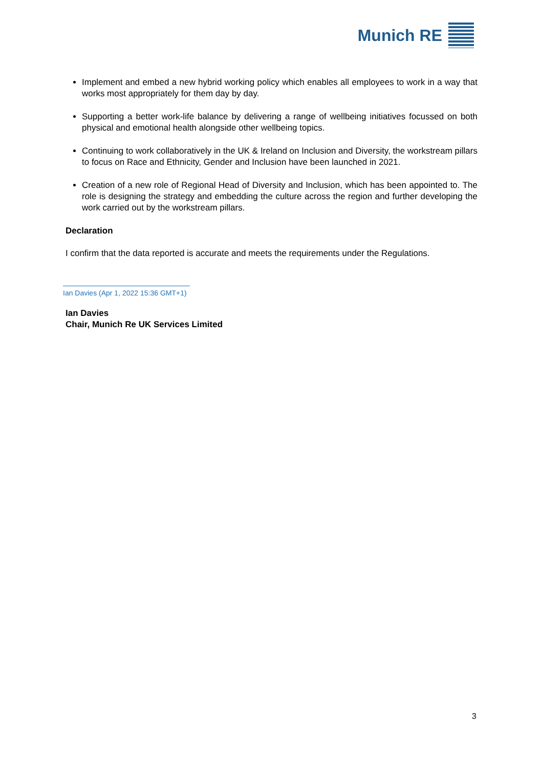Munich RE
Implement and embed a new hybrid working policy which enables all employees to work in a way that works most appropriately for them day by day.
Supporting a better work-life balance by delivering a range of wellbeing initiatives focussed on both physical and emotional health alongside other wellbeing topics.
Continuing to work collaboratively in the UK & Ireland on Inclusion and Diversity, the workstream pillars to focus on Race and Ethnicity, Gender and Inclusion have been launched in 2021.
Creation of a new role of Regional Head of Diversity and Inclusion, which has been appointed to. The role is designing the strategy and embedding the culture across the region and further developing the work carried out by the workstream pillars.
Declaration
I confirm that the data reported is accurate and meets the requirements under the Regulations.
Ian Davies (Apr 1, 2022 15:36 GMT+1)
Ian Davies
Chair, Munich Re UK Services Limited
3